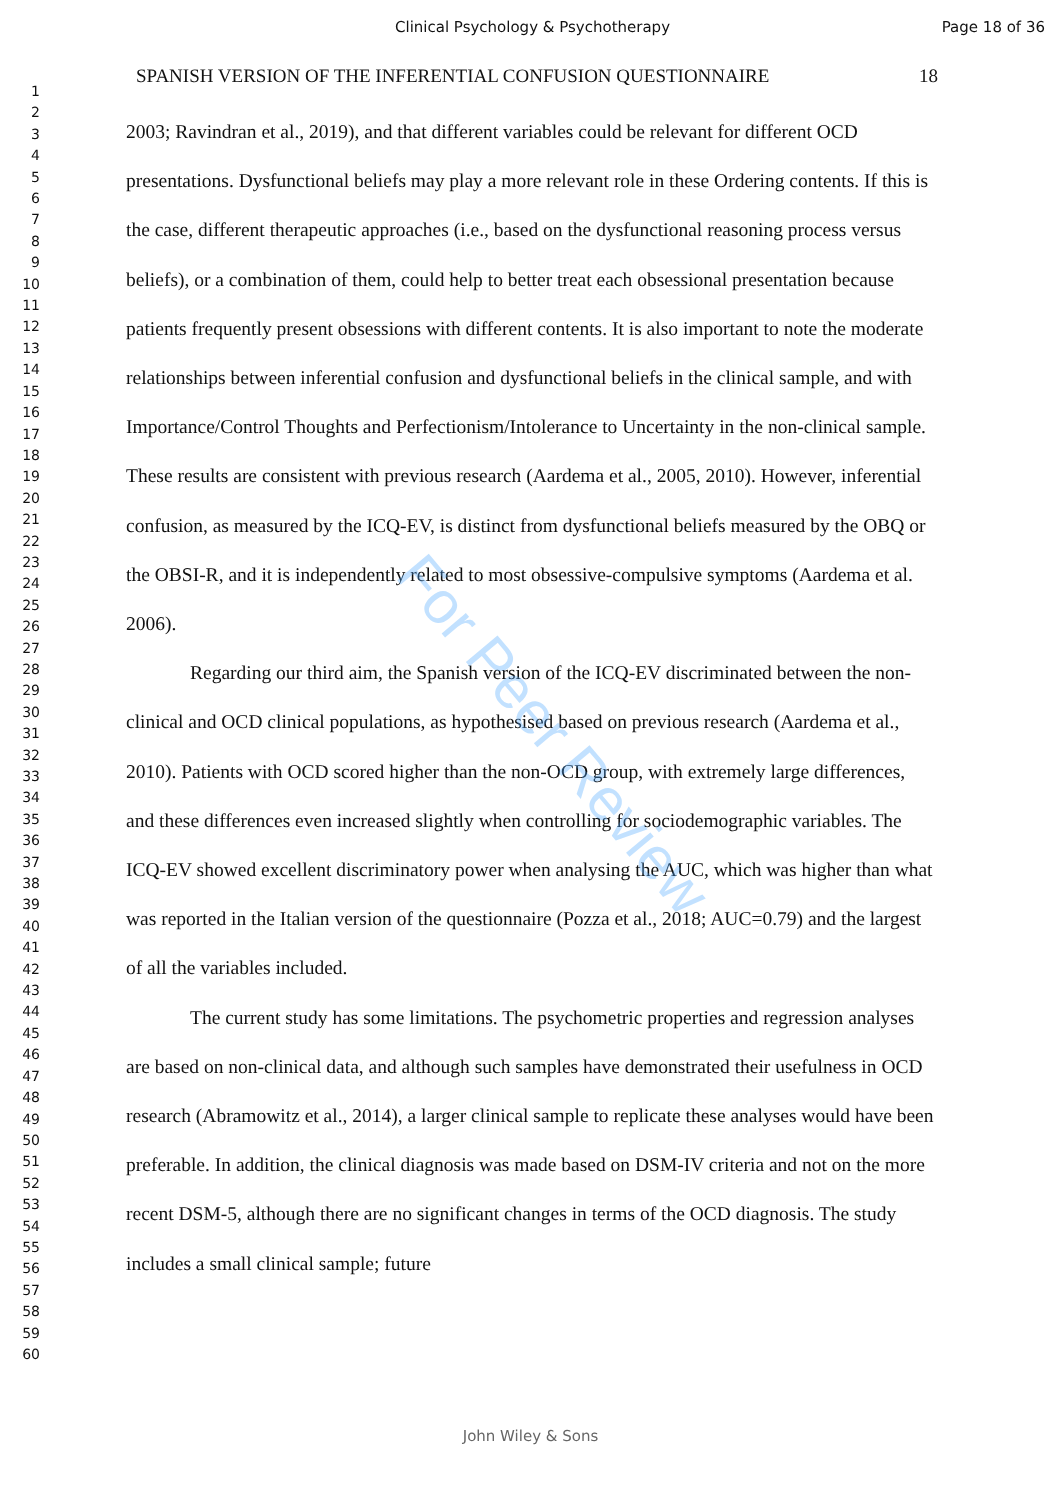Clinical Psychology & Psychotherapy Page 18 of 36
1
2
3
4
5
6
7
8
9
10
11
12
13
14
15
16
17
18
19
20
21
22
23
24
25
26
27
28
29
30
31
32
33
34
35
36
37
38
39
40
41
42
43
44
45
46
47
48
49
50
51
52
53
54
55
56
57
58
59
60
SPANISH VERSION OF THE INFERENTIAL CONFUSION QUESTIONNAIRE 18
2003; Ravindran et al., 2019), and that different variables could be relevant for different OCD presentations. Dysfunctional beliefs may play a more relevant role in these Ordering contents. If this is the case, different therapeutic approaches (i.e., based on the dysfunctional reasoning process versus beliefs), or a combination of them, could help to better treat each obsessional presentation because patients frequently present obsessions with different contents. It is also important to note the moderate relationships between inferential confusion and dysfunctional beliefs in the clinical sample, and with Importance/Control Thoughts and Perfectionism/Intolerance to Uncertainty in the non-clinical sample. These results are consistent with previous research (Aardema et al., 2005, 2010). However, inferential confusion, as measured by the ICQ-EV, is distinct from dysfunctional beliefs measured by the OBQ or the OBSI-R, and it is independently related to most obsessive-compulsive symptoms (Aardema et al. 2006).
Regarding our third aim, the Spanish version of the ICQ-EV discriminated between the non-clinical and OCD clinical populations, as hypothesised based on previous research (Aardema et al., 2010). Patients with OCD scored higher than the non-OCD group, with extremely large differences, and these differences even increased slightly when controlling for sociodemographic variables. The ICQ-EV showed excellent discriminatory power when analysing the AUC, which was higher than what was reported in the Italian version of the questionnaire (Pozza et al., 2018; AUC=0.79) and the largest of all the variables included.
The current study has some limitations. The psychometric properties and regression analyses are based on non-clinical data, and although such samples have demonstrated their usefulness in OCD research (Abramowitz et al., 2014), a larger clinical sample to replicate these analyses would have been preferable. In addition, the clinical diagnosis was made based on DSM-IV criteria and not on the more recent DSM-5, although there are no significant changes in terms of the OCD diagnosis. The study includes a small clinical sample; future
For Peer Review
John Wiley & Sons